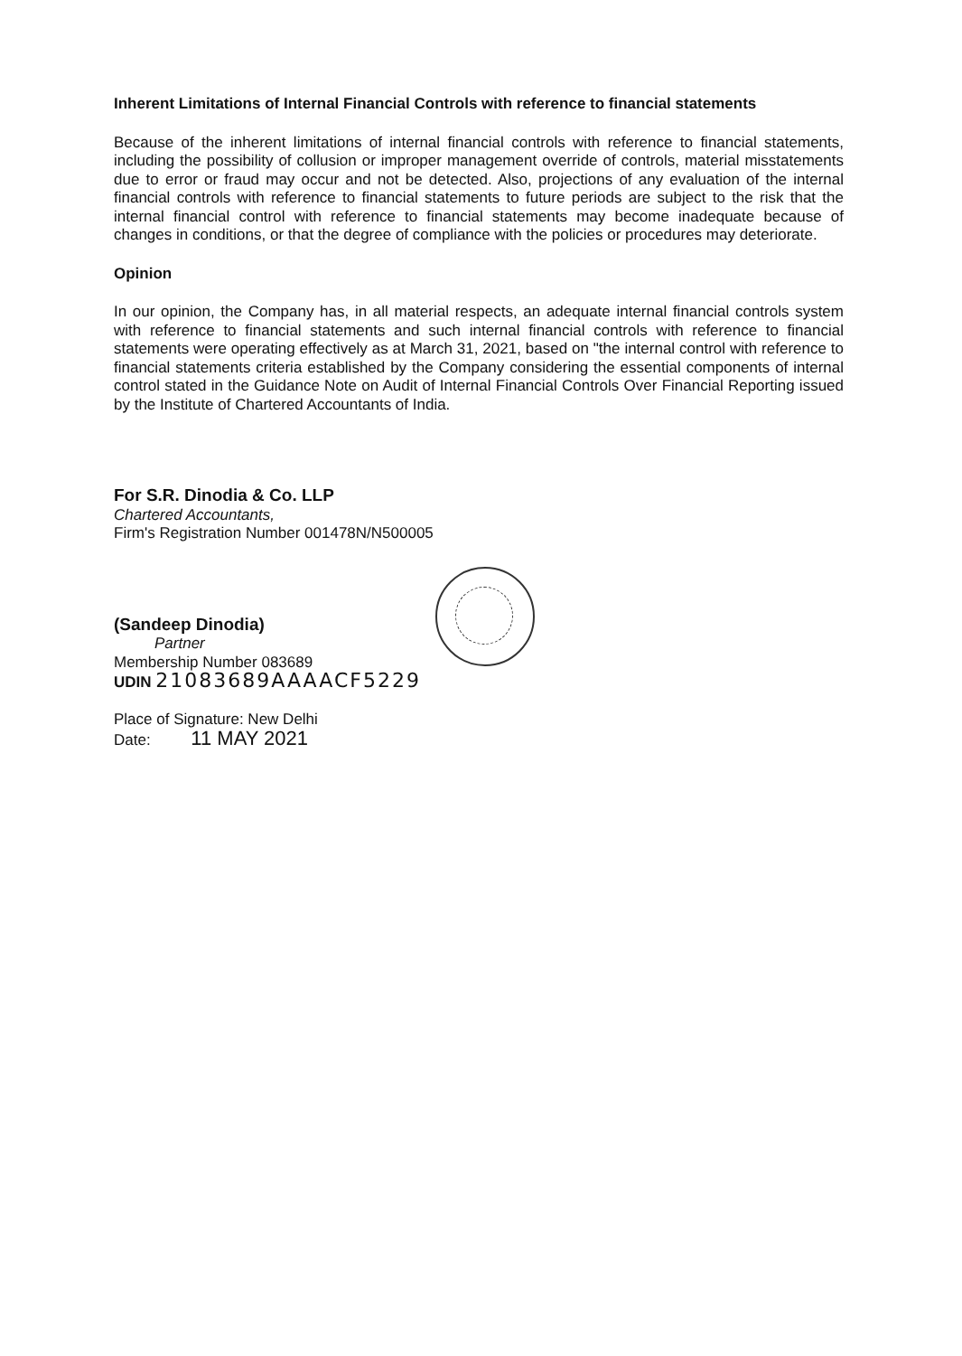Inherent Limitations of Internal Financial Controls with reference to financial statements
Because of the inherent limitations of internal financial controls with reference to financial statements, including the possibility of collusion or improper management override of controls, material misstatements due to error or fraud may occur and not be detected. Also, projections of any evaluation of the internal financial controls with reference to financial statements to future periods are subject to the risk that the internal financial control with reference to financial statements may become inadequate because of changes in conditions, or that the degree of compliance with the policies or procedures may deteriorate.
Opinion
In our opinion, the Company has, in all material respects, an adequate internal financial controls system with reference to financial statements and such internal financial controls with reference to financial statements were operating effectively as at March 31, 2021, based on "the internal control with reference to financial statements criteria established by the Company considering the essential components of internal control stated in the Guidance Note on Audit of Internal Financial Controls Over Financial Reporting issued by the Institute of Chartered Accountants of India.
For S.R. Dinodia & Co. LLP
Chartered Accountants,
Firm's Registration Number 001478N/N500005
(Sandeep Dinodia)
Partner
Membership Number 083689
UDIN 21083689AAAACF5229
Place of Signature: New Delhi
Date: 11 MAY 2021